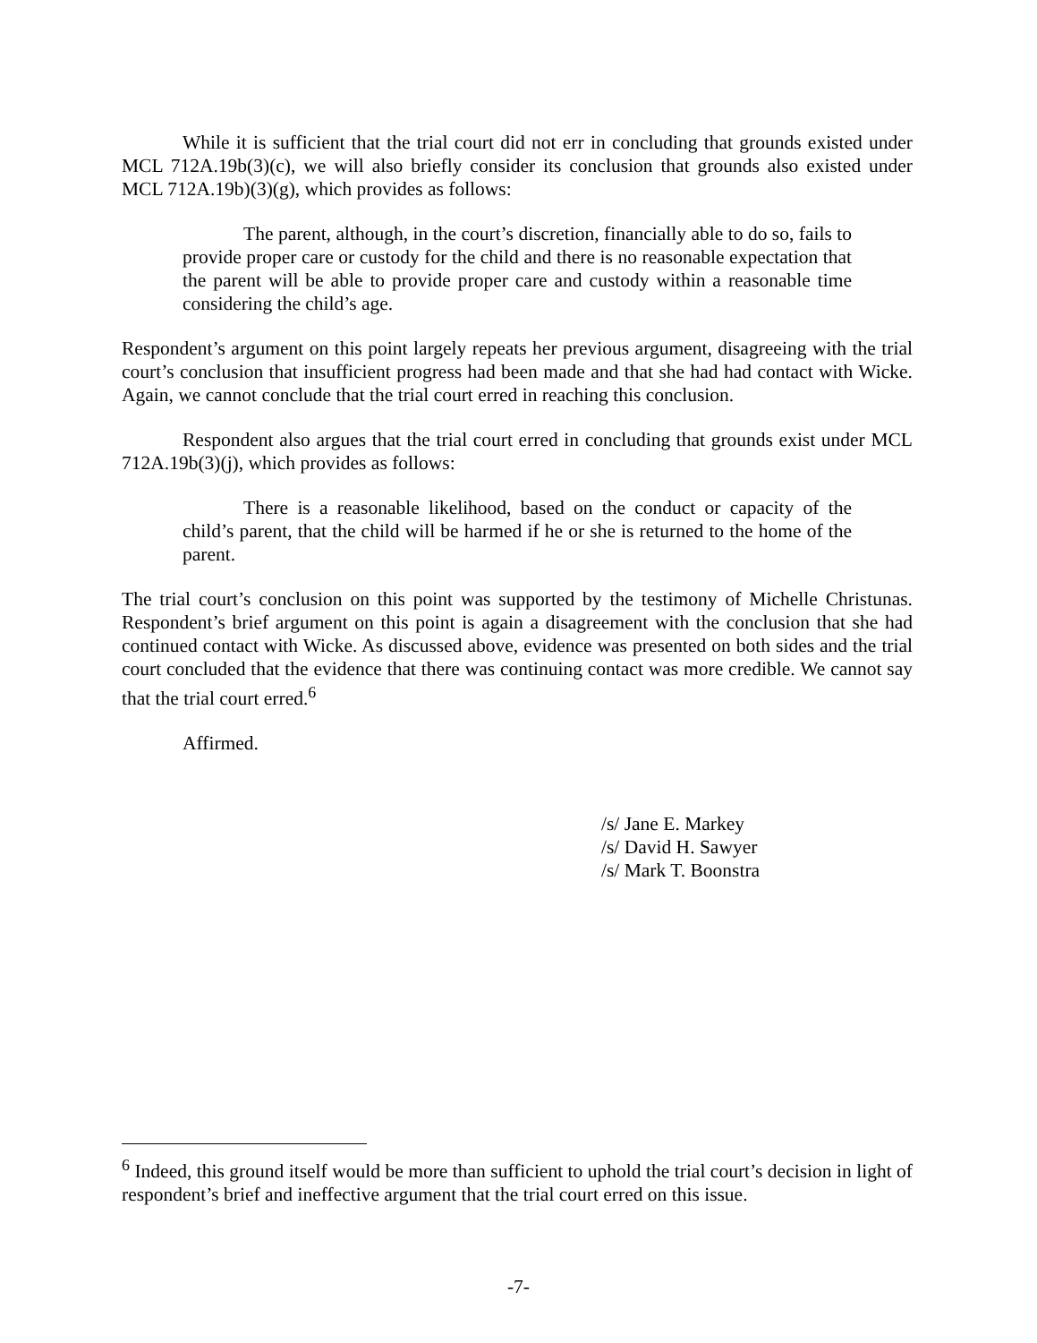While it is sufficient that the trial court did not err in concluding that grounds existed under MCL 712A.19b(3)(c), we will also briefly consider its conclusion that grounds also existed under MCL 712A.19b)(3)(g), which provides as follows:
The parent, although, in the court’s discretion, financially able to do so, fails to provide proper care or custody for the child and there is no reasonable expectation that the parent will be able to provide proper care and custody within a reasonable time considering the child’s age.
Respondent’s argument on this point largely repeats her previous argument, disagreeing with the trial court’s conclusion that insufficient progress had been made and that she had had contact with Wicke. Again, we cannot conclude that the trial court erred in reaching this conclusion.
Respondent also argues that the trial court erred in concluding that grounds exist under MCL 712A.19b(3)(j), which provides as follows:
There is a reasonable likelihood, based on the conduct or capacity of the child’s parent, that the child will be harmed if he or she is returned to the home of the parent.
The trial court’s conclusion on this point was supported by the testimony of Michelle Christunas. Respondent’s brief argument on this point is again a disagreement with the conclusion that she had continued contact with Wicke. As discussed above, evidence was presented on both sides and the trial court concluded that the evidence that there was continuing contact was more credible. We cannot say that the trial court erred.<sup>6</sup>
Affirmed.
/s/ Jane E. Markey
/s/ David H. Sawyer
/s/ Mark T. Boonstra
<sup>6</sup> Indeed, this ground itself would be more than sufficient to uphold the trial court’s decision in light of respondent’s brief and ineffective argument that the trial court erred on this issue.
-7-